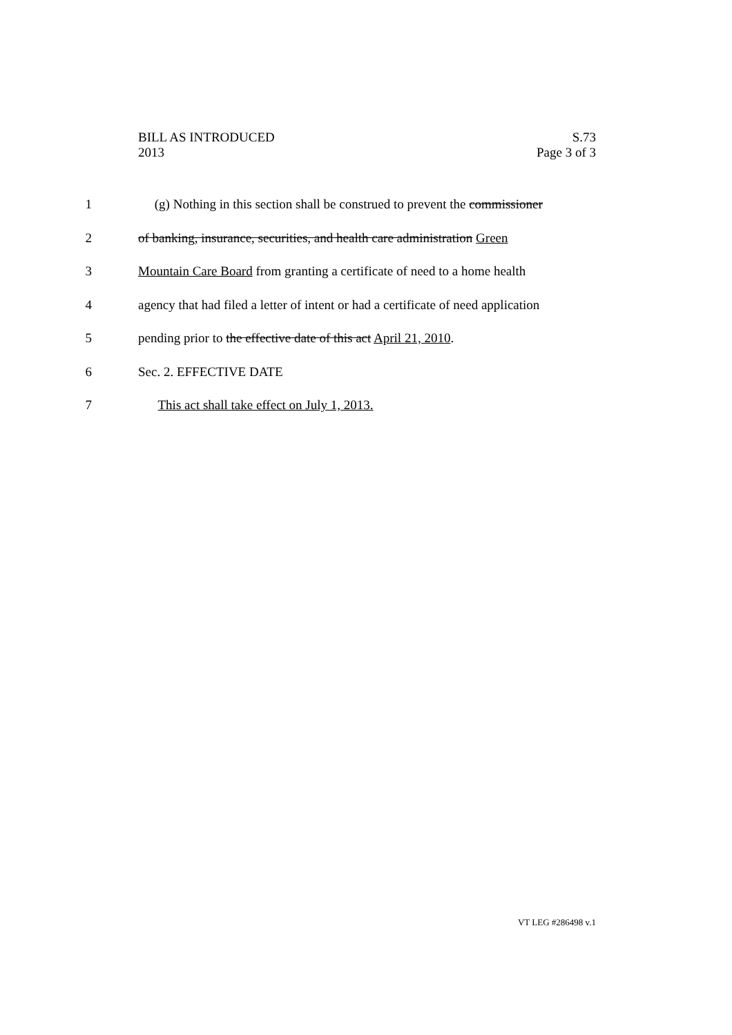BILL AS INTRODUCED
2013
S.73
Page 3 of 3
1 (g) Nothing in this section shall be construed to prevent the commissioner
2 of banking, insurance, securities, and health care administration Green
3 Mountain Care Board from granting a certificate of need to a home health
4 agency that had filed a letter of intent or had a certificate of need application
5 pending prior to the effective date of this act April 21, 2010.
6 Sec. 2. EFFECTIVE DATE
7 This act shall take effect on July 1, 2013.
VT LEG #286498 v.1